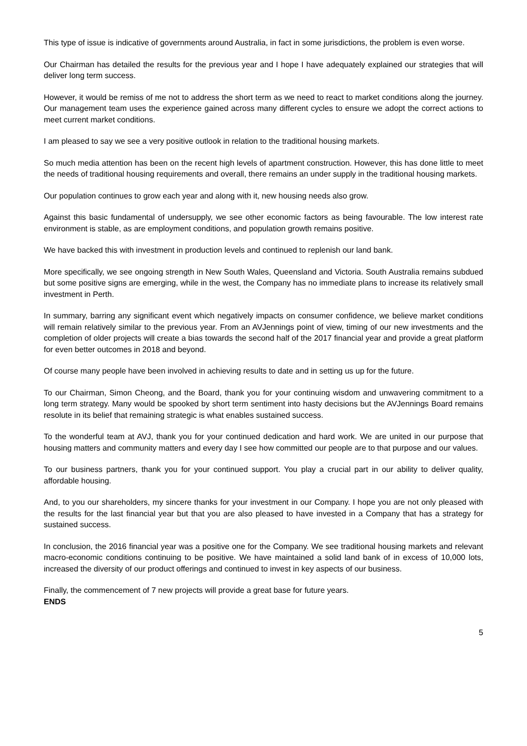This type of issue is indicative of governments around Australia, in fact in some jurisdictions, the problem is even worse.
Our Chairman has detailed the results for the previous year and I hope I have adequately explained our strategies that will deliver long term success.
However, it would be remiss of me not to address the short term as we need to react to market conditions along the journey. Our management team uses the experience gained across many different cycles to ensure we adopt the correct actions to meet current market conditions.
I am pleased to say we see a very positive outlook in relation to the traditional housing markets.
So much media attention has been on the recent high levels of apartment construction. However, this has done little to meet the needs of traditional housing requirements and overall, there remains an under supply in the traditional housing markets.
Our population continues to grow each year and along with it, new housing needs also grow.
Against this basic fundamental of undersupply, we see other economic factors as being favourable. The low interest rate environment is stable, as are employment conditions, and population growth remains positive.
We have backed this with investment in production levels and continued to replenish our land bank.
More specifically, we see ongoing strength in New South Wales, Queensland and Victoria. South Australia remains subdued but some positive signs are emerging, while in the west, the Company has no immediate plans to increase its relatively small investment in Perth.
In summary, barring any significant event which negatively impacts on consumer confidence, we believe market conditions will remain relatively similar to the previous year. From an AVJennings point of view, timing of our new investments and the completion of older projects will create a bias towards the second half of the 2017 financial year and provide a great platform for even better outcomes in 2018 and beyond.
Of course many people have been involved in achieving results to date and in setting us up for the future.
To our Chairman, Simon Cheong, and the Board, thank you for your continuing wisdom and unwavering commitment to a long term strategy. Many would be spooked by short term sentiment into hasty decisions but the AVJennings Board remains resolute in its belief that remaining strategic is what enables sustained success.
To the wonderful team at AVJ, thank you for your continued dedication and hard work. We are united in our purpose that housing matters and community matters and every day I see how committed our people are to that purpose and our values.
To our business partners, thank you for your continued support. You play a crucial part in our ability to deliver quality, affordable housing.
And, to you our shareholders, my sincere thanks for your investment in our Company. I hope you are not only pleased with the results for the last financial year but that you are also pleased to have invested in a Company that has a strategy for sustained success.
In conclusion, the 2016 financial year was a positive one for the Company. We see traditional housing markets and relevant macro-economic conditions continuing to be positive. We have maintained a solid land bank of in excess of 10,000 lots, increased the diversity of our product offerings and continued to invest in key aspects of our business.
Finally, the commencement of 7 new projects will provide a great base for future years.
ENDS
5